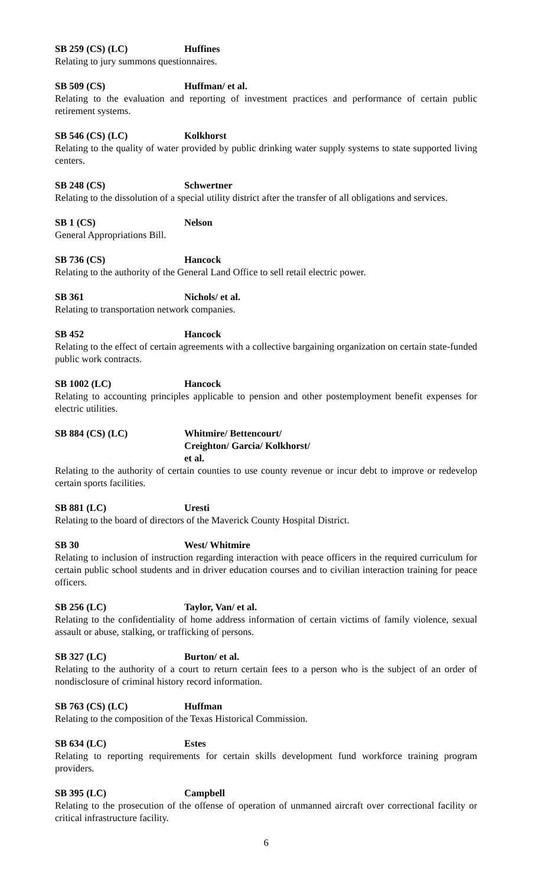SB 259 (CS) (LC) Huffines
Relating to jury summons questionnaires.
SB 509 (CS) Huffman/ et al.
Relating to the evaluation and reporting of investment practices and performance of certain public retirement systems.
SB 546 (CS) (LC) Kolkhorst
Relating to the quality of water provided by public drinking water supply systems to state supported living centers.
SB 248 (CS) Schwertner
Relating to the dissolution of a special utility district after the transfer of all obligations and services.
SB 1 (CS) Nelson
General Appropriations Bill.
SB 736 (CS) Hancock
Relating to the authority of the General Land Office to sell retail electric power.
SB 361 Nichols/ et al.
Relating to transportation network companies.
SB 452 Hancock
Relating to the effect of certain agreements with a collective bargaining organization on certain state-funded public work contracts.
SB 1002 (LC) Hancock
Relating to accounting principles applicable to pension and other postemployment benefit expenses for electric utilities.
SB 884 (CS) (LC) Whitmire/ Bettencourt/
Creighton/ Garcia/ Kolkhorst/
et al.
Relating to the authority of certain counties to use county revenue or incur debt to improve or redevelop certain sports facilities.
SB 881 (LC) Uresti
Relating to the board of directors of the Maverick County Hospital District.
SB 30 West/ Whitmire
Relating to inclusion of instruction regarding interaction with peace officers in the required curriculum for certain public school students and in driver education courses and to civilian interaction training for peace officers.
SB 256 (LC) Taylor, Van/ et al.
Relating to the confidentiality of home address information of certain victims of family violence, sexual assault or abuse, stalking, or trafficking of persons.
SB 327 (LC) Burton/ et al.
Relating to the authority of a court to return certain fees to a person who is the subject of an order of nondisclosure of criminal history record information.
SB 763 (CS) (LC) Huffman
Relating to the composition of the Texas Historical Commission.
SB 634 (LC) Estes
Relating to reporting requirements for certain skills development fund workforce training program providers.
SB 395 (LC) Campbell
Relating to the prosecution of the offense of operation of unmanned aircraft over correctional facility or critical infrastructure facility.
6